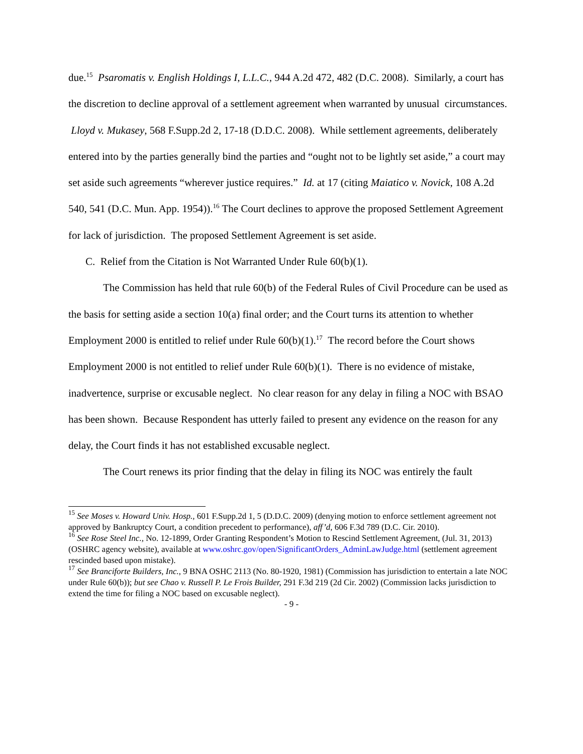due.<sup>15</sup> Psaromatis v. English Holdings I, L.L.C., 944 A.2d 472, 482 (D.C. 2008). Similarly, a court has the discretion to decline approval of a settlement agreement when warranted by unusual circumstances. Lloyd v. Mukasey, 568 F.Supp.2d 2, 17-18 (D.D.C. 2008). While settlement agreements, deliberately entered into by the parties generally bind the parties and “ought not to be lightly set aside,” a court may set aside such agreements “wherever justice requires.” Id. at 17 (citing Maiatico v. Novick, 108 A.2d 540, 541 (D.C. Mun. App. 1954)).<sup>16</sup> The Court declines to approve the proposed Settlement Agreement for lack of jurisdiction. The proposed Settlement Agreement is set aside.
C. Relief from the Citation is Not Warranted Under Rule 60(b)(1).
The Commission has held that rule 60(b) of the Federal Rules of Civil Procedure can be used as the basis for setting aside a section 10(a) final order; and the Court turns its attention to whether Employment 2000 is entitled to relief under Rule 60(b)(1).<sup>17</sup> The record before the Court shows Employment 2000 is not entitled to relief under Rule 60(b)(1). There is no evidence of mistake, inadvertence, surprise or excusable neglect. No clear reason for any delay in filing a NOC with BSAO has been shown. Because Respondent has utterly failed to present any evidence on the reason for any delay, the Court finds it has not established excusable neglect.
The Court renews its prior finding that the delay in filing its NOC was entirely the fault
<sup>15</sup> See Moses v. Howard Univ. Hosp., 601 F.Supp.2d 1, 5 (D.D.C. 2009) (denying motion to enforce settlement agreement not approved by Bankruptcy Court, a condition precedent to performance), aff’d, 606 F.3d 789 (D.C. Cir. 2010).
<sup>16</sup> See Rose Steel Inc., No. 12-1899, Order Granting Respondent’s Motion to Rescind Settlement Agreement, (Jul. 31, 2013) (OSHRC agency website), available at www.oshrc.gov/open/SignificantOrders_AdminLawJudge.html (settlement agreement rescinded based upon mistake).
<sup>17</sup> See Branciforte Builders, Inc., 9 BNA OSHC 2113 (No. 80-1920, 1981) (Commission has jurisdiction to entertain a late NOC under Rule 60(b)); but see Chao v. Russell P. Le Frois Builder, 291 F.3d 219 (2d Cir. 2002) (Commission lacks jurisdiction to extend the time for filing a NOC based on excusable neglect).
- 9 -